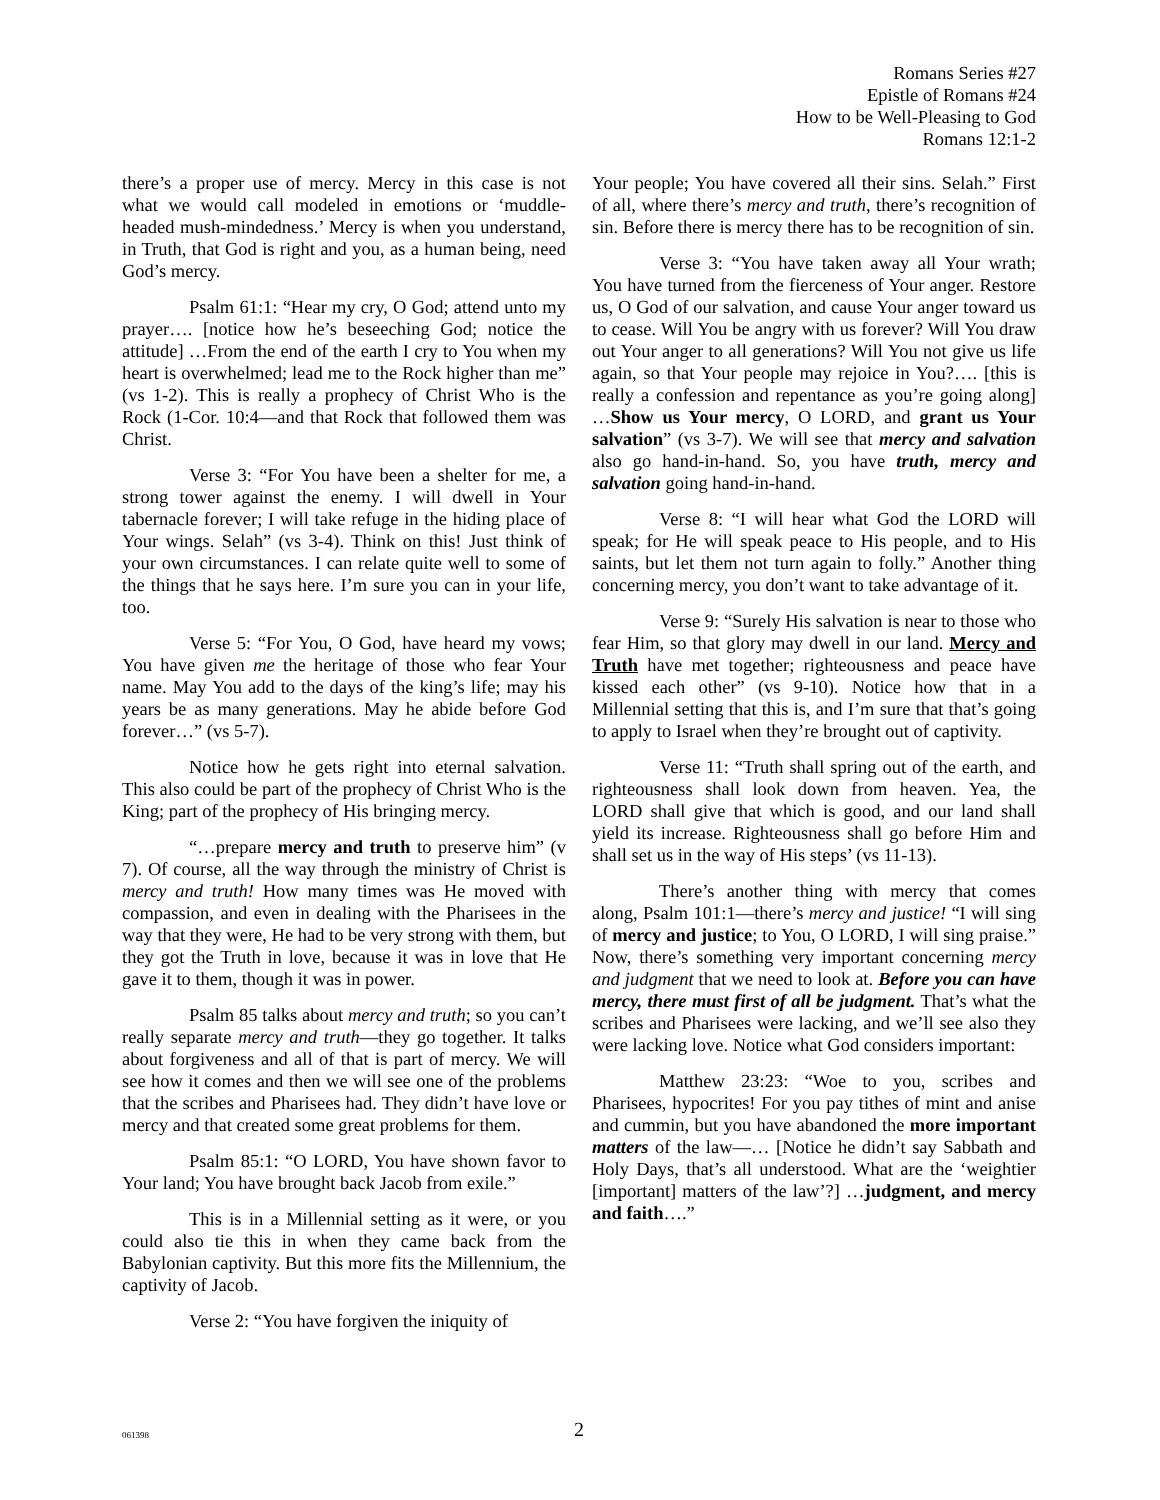Romans Series #27
Epistle of Romans #24
How to be Well-Pleasing to God
Romans 12:1-2
there’s a proper use of mercy. Mercy in this case is not what we would call modeled in emotions or ‘muddle-headed mush-mindedness.’ Mercy is when you understand, in Truth, that God is right and you, as a human being, need God’s mercy.
Psalm 61:1: “Hear my cry, O God; attend unto my prayer…. [notice how he’s beseeching God; notice the attitude] …From the end of the earth I cry to You when my heart is overwhelmed; lead me to the Rock higher than me” (vs 1-2). This is really a prophecy of Christ Who is the Rock (1-Cor. 10:4—and that Rock that followed them was Christ.
Verse 3: “For You have been a shelter for me, a strong tower against the enemy. I will dwell in Your tabernacle forever; I will take refuge in the hiding place of Your wings. Selah” (vs 3-4). Think on this! Just think of your own circumstances. I can relate quite well to some of the things that he says here. I’m sure you can in your life, too.
Verse 5: “For You, O God, have heard my vows; You have given me the heritage of those who fear Your name. May You add to the days of the king’s life; may his years be as many generations. May he abide before God forever…” (vs 5-7).
Notice how he gets right into eternal salvation. This also could be part of the prophecy of Christ Who is the King; part of the prophecy of His bringing mercy.
“…prepare mercy and truth to preserve him” (v 7). Of course, all the way through the ministry of Christ is mercy and truth! How many times was He moved with compassion, and even in dealing with the Pharisees in the way that they were, He had to be very strong with them, but they got the Truth in love, because it was in love that He gave it to them, though it was in power.
Psalm 85 talks about mercy and truth; so you can’t really separate mercy and truth—they go together. It talks about forgiveness and all of that is part of mercy. We will see how it comes and then we will see one of the problems that the scribes and Pharisees had. They didn’t have love or mercy and that created some great problems for them.
Psalm 85:1: “O LORD, You have shown favor to Your land; You have brought back Jacob from exile.”
This is in a Millennial setting as it were, or you could also tie this in when they came back from the Babylonian captivity. But this more fits the Millennium, the captivity of Jacob.
Verse 2: “You have forgiven the iniquity of
Your people; You have covered all their sins. Selah.” First of all, where there’s mercy and truth, there’s recognition of sin. Before there is mercy there has to be recognition of sin.
Verse 3: “You have taken away all Your wrath; You have turned from the fierceness of Your anger. Restore us, O God of our salvation, and cause Your anger toward us to cease. Will You be angry with us forever? Will You draw out Your anger to all generations? Will You not give us life again, so that Your people may rejoice in You?…. [this is really a confession and repentance as you’re going along] …Show us Your mercy, O LORD, and grant us Your salvation” (vs 3-7). We will see that mercy and salvation also go hand-in-hand. So, you have truth, mercy and salvation going hand-in-hand.
Verse 8: “I will hear what God the LORD will speak; for He will speak peace to His people, and to His saints, but let them not turn again to folly.” Another thing concerning mercy, you don’t want to take advantage of it.
Verse 9: “Surely His salvation is near to those who fear Him, so that glory may dwell in our land. Mercy and Truth have met together; righteousness and peace have kissed each other” (vs 9-10). Notice how that in a Millennial setting that this is, and I’m sure that that’s going to apply to Israel when they’re brought out of captivity.
Verse 11: “Truth shall spring out of the earth, and righteousness shall look down from heaven. Yea, the LORD shall give that which is good, and our land shall yield its increase. Righteousness shall go before Him and shall set us in the way of His steps’ (vs 11-13).
There’s another thing with mercy that comes along, Psalm 101:1—there’s mercy and justice! “I will sing of mercy and justice; to You, O LORD, I will sing praise.” Now, there’s something very important concerning mercy and judgment that we need to look at. Before you can have mercy, there must first of all be judgment. That’s what the scribes and Pharisees were lacking, and we’ll see also they were lacking love. Notice what God considers important:
Matthew 23:23: “Woe to you, scribes and Pharisees, hypocrites! For you pay tithes of mint and anise and cummin, but you have abandoned the more important matters of the law—… [Notice he didn’t say Sabbath and Holy Days, that’s all understood. What are the ‘weightier [important] matters of the law’?] …judgment, and mercy and faith….”
061398
2